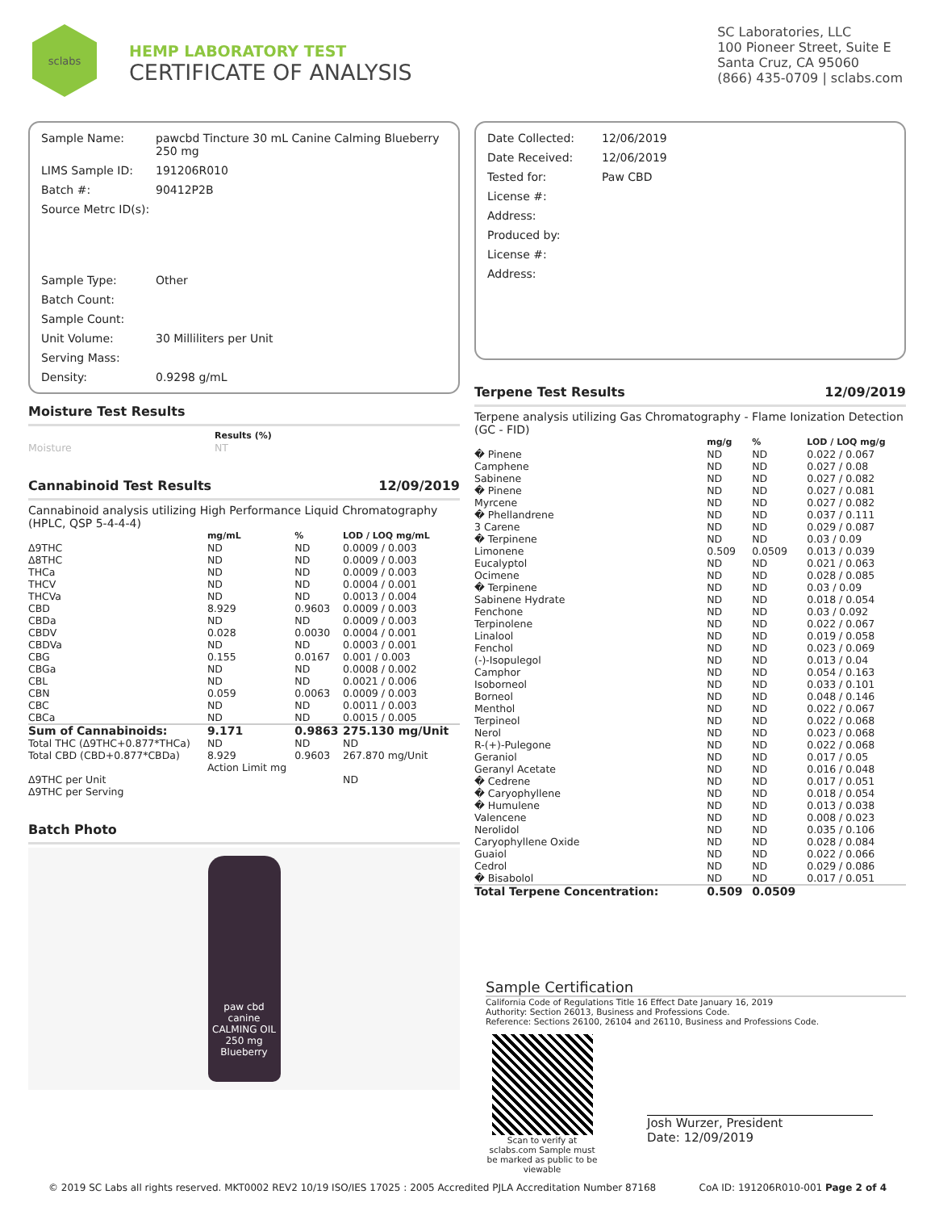sclabs
HEMP LABORATORY TEST
CERTIFICATE OF ANALYSIS
SC Laboratories, LLC
100 Pioneer Street, Suite E
Santa Cruz, CA 95060
(866) 435-0709 | sclabs.com
| Sample Name: | pawcbd Tincture 30 mL Canine Calming Blueberry 250 mg |
| LIMS Sample ID: | 191206R010 |
| Batch #: | 90412P2B |
| Source Metrc ID(s): | |
| Sample Type: | Other |
| Batch Count: | |
| Sample Count: | |
| Unit Volume: | 30 Milliliters per Unit |
| Serving Mass: | |
| Density: | 0.9298 g/mL |
Moisture Test Results
| | Results (%) |
| Moisture | NT |
Cannabinoid Test Results 12/09/2019
Cannabinoid analysis utilizing High Performance Liquid Chromatography (HPLC, QSP 5-4-4-4)
| | mg/mL | % | LOD / LOQ mg/mL |
| --- | --- | --- | --- |
| Δ9THC | ND | ND | 0.0009 / 0.003 |
| Δ8THC | ND | ND | 0.0009 / 0.003 |
| THCa | ND | ND | 0.0009 / 0.003 |
| THCV | ND | ND | 0.0004 / 0.001 |
| THCVa | ND | ND | 0.0013 / 0.004 |
| CBD | 8.929 | 0.9603 | 0.0009 / 0.003 |
| CBDa | ND | ND | 0.0009 / 0.003 |
| CBDV | 0.028 | 0.0030 | 0.0004 / 0.001 |
| CBDVa | ND | ND | 0.0003 / 0.001 |
| CBG | 0.155 | 0.0167 | 0.001 / 0.003 |
| CBGa | ND | ND | 0.0008 / 0.002 |
| CBL | ND | ND | 0.0021 / 0.006 |
| CBN | 0.059 | 0.0063 | 0.0009 / 0.003 |
| CBC | ND | ND | 0.0011 / 0.003 |
| CBCa | ND | ND | 0.0015 / 0.005 |
| Sum of Cannabinoids: | 9.171 | 0.9863 | 275.130 mg/Unit |
| Total THC (Δ9THC+0.877*THCa) | ND | ND | ND |
| Total CBD (CBD+0.877*CBDa) | 8.929 | 0.9603 | 267.870 mg/Unit |
| | Action Limit mg | | |
| Δ9THC per Unit | | | ND |
| Δ9THC per Serving | | | |
Batch Photo
paw cbd canine CALMING OIL 250 mg Blueberry
| Date Collected: | 12/06/2019 |
| Date Received: | 12/06/2019 |
| Tested for: | Paw CBD |
| License #: | |
| Address: | |
| Produced by: | |
| License #: | |
| Address: | |
Terpene Test Results 12/09/2019
Terpene analysis utilizing Gas Chromatography - Flame Ionization Detection (GC - FID)
| | mg/g | % | LOD / LOQ mg/g |
| --- | --- | --- | --- |
| � Pinene | ND | ND | 0.022 / 0.067 |
| Camphene | ND | ND | 0.027 / 0.08 |
| Sabinene | ND | ND | 0.027 / 0.082 |
| � Pinene | ND | ND | 0.027 / 0.081 |
| Myrcene | ND | ND | 0.027 / 0.082 |
| � Phellandrene | ND | ND | 0.037 / 0.111 |
| 3 Carene | ND | ND | 0.029 / 0.087 |
| � Terpinene | ND | ND | 0.03 / 0.09 |
| Limonene | 0.509 | 0.0509 | 0.013 / 0.039 |
| Eucalyptol | ND | ND | 0.021 / 0.063 |
| Ocimene | ND | ND | 0.028 / 0.085 |
| � Terpinene | ND | ND | 0.03 / 0.09 |
| Sabinene Hydrate | ND | ND | 0.018 / 0.054 |
| Fenchone | ND | ND | 0.03 / 0.092 |
| Terpinolene | ND | ND | 0.022 / 0.067 |
| Linalool | ND | ND | 0.019 / 0.058 |
| Fenchol | ND | ND | 0.023 / 0.069 |
| (-)-Isopulegol | ND | ND | 0.013 / 0.04 |
| Camphor | ND | ND | 0.054 / 0.163 |
| Isoborneol | ND | ND | 0.033 / 0.101 |
| Borneol | ND | ND | 0.048 / 0.146 |
| Menthol | ND | ND | 0.022 / 0.067 |
| Terpineol | ND | ND | 0.022 / 0.068 |
| Nerol | ND | ND | 0.023 / 0.068 |
| R-(+)-Pulegone | ND | ND | 0.022 / 0.068 |
| Geraniol | ND | ND | 0.017 / 0.05 |
| Geranyl Acetate | ND | ND | 0.016 / 0.048 |
| � Cedrene | ND | ND | 0.017 / 0.051 |
| � Caryophyllene | ND | ND | 0.018 / 0.054 |
| � Humulene | ND | ND | 0.013 / 0.038 |
| Valencene | ND | ND | 0.008 / 0.023 |
| Nerolidol | ND | ND | 0.035 / 0.106 |
| Caryophyllene Oxide | ND | ND | 0.028 / 0.084 |
| Guaiol | ND | ND | 0.022 / 0.066 |
| Cedrol | ND | ND | 0.029 / 0.086 |
| � Bisabolol | ND | ND | 0.017 / 0.051 |
| Total Terpene Concentration: | 0.509 | 0.0509 | |
Sample Certification
California Code of Regulations Title 16 Effect Date January 16, 2019
Authority: Section 26013, Business and Professions Code.
Reference: Sections 26100, 26104 and 26110, Business and Professions Code.
Scan to verify at sclabs.com Sample must be marked as public to be viewable
Josh Wurzer, President
Date: 12/09/2019
© 2019 SC Labs all rights reserved. MKT0002 REV2 10/19 ISO/IES 17025 : 2005 Accredited PJLA Accreditation Number 87168 CoA ID: 191206R010-001 Page 2 of 4